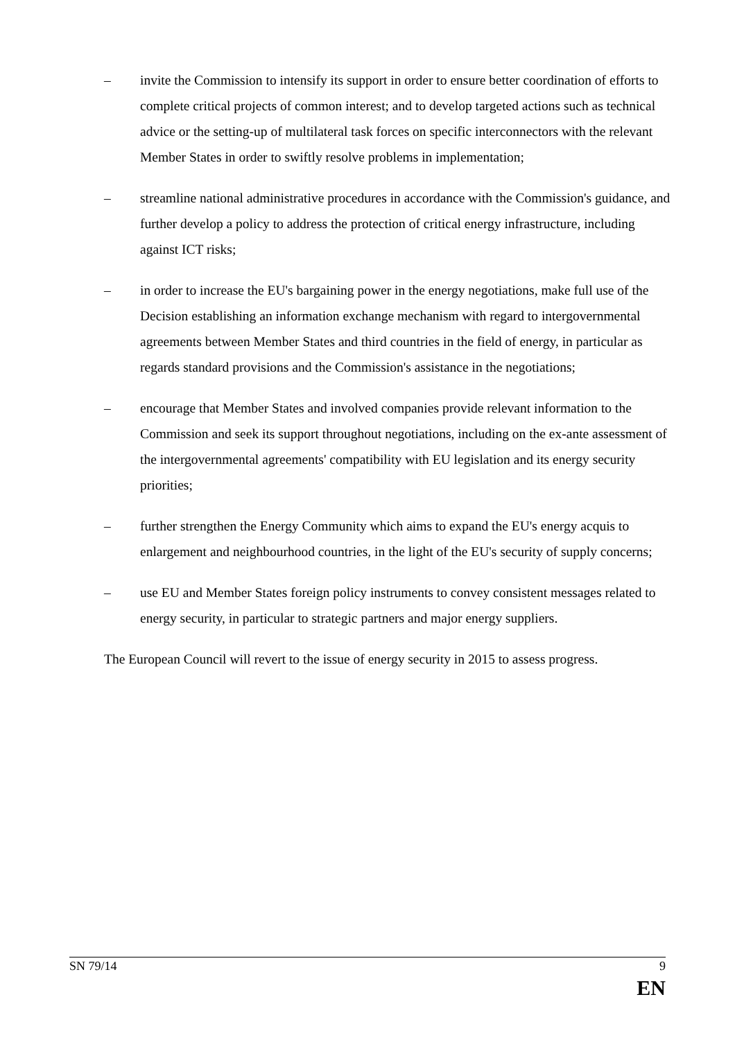– invite the Commission to intensify its support in order to ensure better coordination of efforts to complete critical projects of common interest; and to develop targeted actions such as technical advice or the setting-up of multilateral task forces on specific interconnectors with the relevant Member States in order to swiftly resolve problems in implementation;
– streamline national administrative procedures in accordance with the Commission's guidance, and further develop a policy to address the protection of critical energy infrastructure, including against ICT risks;
– in order to increase the EU's bargaining power in the energy negotiations, make full use of the Decision establishing an information exchange mechanism with regard to intergovernmental agreements between Member States and third countries in the field of energy, in particular as regards standard provisions and the Commission's assistance in the negotiations;
– encourage that Member States and involved companies provide relevant information to the Commission and seek its support throughout negotiations, including on the ex-ante assessment of the intergovernmental agreements' compatibility with EU legislation and its energy security priorities;
– further strengthen the Energy Community which aims to expand the EU's energy acquis to enlargement and neighbourhood countries, in the light of the EU's security of supply concerns;
– use EU and Member States foreign policy instruments to convey consistent messages related to energy security, in particular to strategic partners and major energy suppliers.
The European Council will revert to the issue of energy security in 2015 to assess progress.
SN 79/14 9
EN